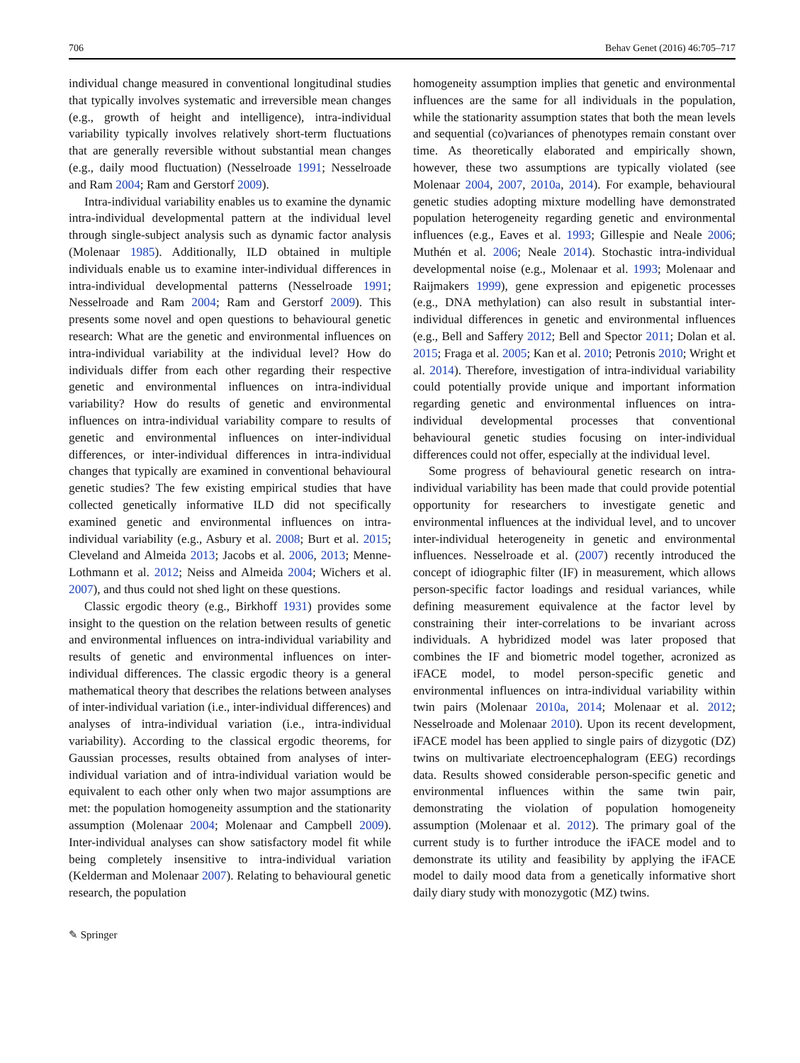706 Behav Genet (2016) 46:705–717
individual change measured in conventional longitudinal studies that typically involves systematic and irreversible mean changes (e.g., growth of height and intelligence), intra-individual variability typically involves relatively short-term fluctuations that are generally reversible without substantial mean changes (e.g., daily mood fluctuation) (Nesselroade 1991; Nesselroade and Ram 2004; Ram and Gerstorf 2009).
Intra-individual variability enables us to examine the dynamic intra-individual developmental pattern at the individual level through single-subject analysis such as dynamic factor analysis (Molenaar 1985). Additionally, ILD obtained in multiple individuals enable us to examine inter-individual differences in intra-individual developmental patterns (Nesselroade 1991; Nesselroade and Ram 2004; Ram and Gerstorf 2009). This presents some novel and open questions to behavioural genetic research: What are the genetic and environmental influences on intra-individual variability at the individual level? How do individuals differ from each other regarding their respective genetic and environmental influences on intra-individual variability? How do results of genetic and environmental influences on intra-individual variability compare to results of genetic and environmental influences on inter-individual differences, or inter-individual differences in intra-individual changes that typically are examined in conventional behavioural genetic studies? The few existing empirical studies that have collected genetically informative ILD did not specifically examined genetic and environmental influences on intra-individual variability (e.g., Asbury et al. 2008; Burt et al. 2015; Cleveland and Almeida 2013; Jacobs et al. 2006, 2013; Menne-Lothmann et al. 2012; Neiss and Almeida 2004; Wichers et al. 2007), and thus could not shed light on these questions.
Classic ergodic theory (e.g., Birkhoff 1931) provides some insight to the question on the relation between results of genetic and environmental influences on intra-individual variability and results of genetic and environmental influences on inter-individual differences. The classic ergodic theory is a general mathematical theory that describes the relations between analyses of inter-individual variation (i.e., inter-individual differences) and analyses of intra-individual variation (i.e., intra-individual variability). According to the classical ergodic theorems, for Gaussian processes, results obtained from analyses of inter-individual variation and of intra-individual variation would be equivalent to each other only when two major assumptions are met: the population homogeneity assumption and the stationarity assumption (Molenaar 2004; Molenaar and Campbell 2009). Inter-individual analyses can show satisfactory model fit while being completely insensitive to intra-individual variation (Kelderman and Molenaar 2007). Relating to behavioural genetic research, the population
homogeneity assumption implies that genetic and environmental influences are the same for all individuals in the population, while the stationarity assumption states that both the mean levels and sequential (co)variances of phenotypes remain constant over time. As theoretically elaborated and empirically shown, however, these two assumptions are typically violated (see Molenaar 2004, 2007, 2010a, 2014). For example, behavioural genetic studies adopting mixture modelling have demonstrated population heterogeneity regarding genetic and environmental influences (e.g., Eaves et al. 1993; Gillespie and Neale 2006; Muthén et al. 2006; Neale 2014). Stochastic intra-individual developmental noise (e.g., Molenaar et al. 1993; Molenaar and Raijmakers 1999), gene expression and epigenetic processes (e.g., DNA methylation) can also result in substantial inter-individual differences in genetic and environmental influences (e.g., Bell and Saffery 2012; Bell and Spector 2011; Dolan et al. 2015; Fraga et al. 2005; Kan et al. 2010; Petronis 2010; Wright et al. 2014). Therefore, investigation of intra-individual variability could potentially provide unique and important information regarding genetic and environmental influences on intra-individual developmental processes that conventional behavioural genetic studies focusing on inter-individual differences could not offer, especially at the individual level.
Some progress of behavioural genetic research on intra-individual variability has been made that could provide potential opportunity for researchers to investigate genetic and environmental influences at the individual level, and to uncover inter-individual heterogeneity in genetic and environmental influences. Nesselroade et al. (2007) recently introduced the concept of idiographic filter (IF) in measurement, which allows person-specific factor loadings and residual variances, while defining measurement equivalence at the factor level by constraining their inter-correlations to be invariant across individuals. A hybridized model was later proposed that combines the IF and biometric model together, acronized as iFACE model, to model person-specific genetic and environmental influences on intra-individual variability within twin pairs (Molenaar 2010a, 2014; Molenaar et al. 2012; Nesselroade and Molenaar 2010). Upon its recent development, iFACE model has been applied to single pairs of dizygotic (DZ) twins on multivariate electroencephalogram (EEG) recordings data. Results showed considerable person-specific genetic and environmental influences within the same twin pair, demonstrating the violation of population homogeneity assumption (Molenaar et al. 2012). The primary goal of the current study is to further introduce the iFACE model and to demonstrate its utility and feasibility by applying the iFACE model to daily mood data from a genetically informative short daily diary study with monozygotic (MZ) twins.
✎ Springer